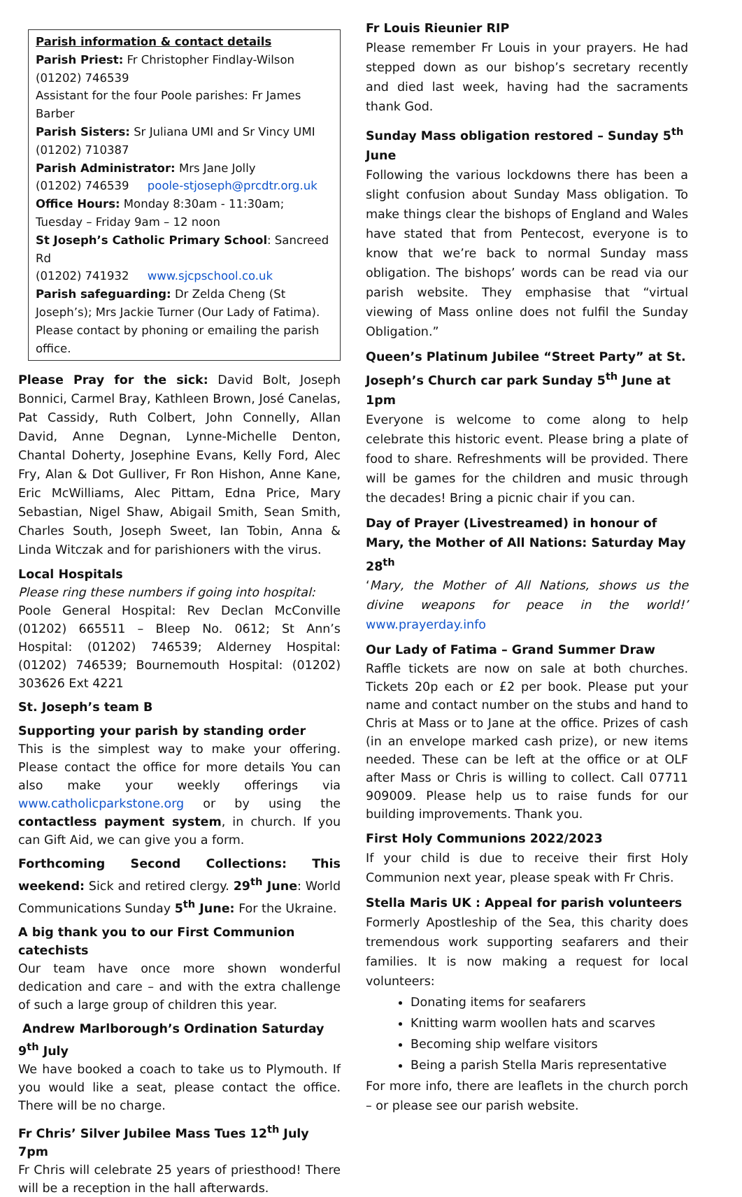Parish information & contact details
Parish Priest: Fr Christopher Findlay-Wilson
(01202) 746539
Assistant for the four Poole parishes: Fr James Barber
Parish Sisters: Sr Juliana UMI and Sr Vincy UMI
(01202) 710387
Parish Administrator: Mrs Jane Jolly
(01202) 746539 poole-stjoseph@prcdtr.org.uk
Office Hours: Monday 8:30am - 11:30am; Tuesday – Friday 9am – 12 noon
St Joseph’s Catholic Primary School: Sancreed Rd
(01202) 741932 www.sjcpschool.co.uk
Parish safeguarding: Dr Zelda Cheng (St Joseph’s); Mrs Jackie Turner (Our Lady of Fatima). Please contact by phoning or emailing the parish office.
Please Pray for the sick: David Bolt, Joseph Bonnici, Carmel Bray, Kathleen Brown, José Canelas, Pat Cassidy, Ruth Colbert, John Connelly, Allan David, Anne Degnan, Lynne-Michelle Denton, Chantal Doherty, Josephine Evans, Kelly Ford, Alec Fry, Alan & Dot Gulliver, Fr Ron Hishon, Anne Kane, Eric McWilliams, Alec Pittam, Edna Price, Mary Sebastian, Nigel Shaw, Abigail Smith, Sean Smith, Charles South, Joseph Sweet, Ian Tobin, Anna & Linda Witczak and for parishioners with the virus.
Local Hospitals
Please ring these numbers if going into hospital:
Poole General Hospital: Rev Declan McConville (01202) 665511 – Bleep No. 0612; St Ann’s Hospital: (01202) 746539; Alderney Hospital: (01202) 746539; Bournemouth Hospital: (01202) 303626 Ext 4221
St. Joseph’s team B
Supporting your parish by standing order
This is the simplest way to make your offering. Please contact the office for more details You can also make your weekly offerings via www.catholicparkstone.org or by using the contactless payment system, in church. If you can Gift Aid, we can give you a form.
Forthcoming Second Collections: This weekend: Sick and retired clergy. 29<sup>th</sup> June: World Communications Sunday 5<sup>th</sup> June: For the Ukraine.
A big thank you to our First Communion catechists
Our team have once more shown wonderful dedication and care – and with the extra challenge of such a large group of children this year.
Andrew Marlborough’s Ordination Saturday 9<sup>th</sup> July
We have booked a coach to take us to Plymouth. If you would like a seat, please contact the office. There will be no charge.
Fr Chris’ Silver Jubilee Mass Tues 12<sup>th</sup> July 7pm
Fr Chris will celebrate 25 years of priesthood! There will be a reception in the hall afterwards.
Fr Louis Rieunier RIP
Please remember Fr Louis in your prayers. He had stepped down as our bishop’s secretary recently and died last week, having had the sacraments thank God.
Sunday Mass obligation restored – Sunday 5<sup>th</sup> June
Following the various lockdowns there has been a slight confusion about Sunday Mass obligation. To make things clear the bishops of England and Wales have stated that from Pentecost, everyone is to know that we’re back to normal Sunday mass obligation. The bishops’ words can be read via our parish website. They emphasise that “virtual viewing of Mass online does not fulfil the Sunday Obligation.”
Queen’s Platinum Jubilee “Street Party” at St. Joseph’s Church car park Sunday 5<sup>th</sup> June at 1pm
Everyone is welcome to come along to help celebrate this historic event. Please bring a plate of food to share. Refreshments will be provided. There will be games for the children and music through the decades! Bring a picnic chair if you can.
Day of Prayer (Livestreamed) in honour of Mary, the Mother of All Nations: Saturday May 28<sup>th</sup>
‘Mary, the Mother of All Nations, shows us the divine weapons for peace in the world!’ www.prayerday.info
Our Lady of Fatima – Grand Summer Draw
Raffle tickets are now on sale at both churches. Tickets 20p each or £2 per book. Please put your name and contact number on the stubs and hand to Chris at Mass or to Jane at the office. Prizes of cash (in an envelope marked cash prize), or new items needed. These can be left at the office or at OLF after Mass or Chris is willing to collect. Call 07711 909009. Please help us to raise funds for our building improvements. Thank you.
First Holy Communions 2022/2023
If your child is due to receive their first Holy Communion next year, please speak with Fr Chris.
Stella Maris UK : Appeal for parish volunteers
Formerly Apostleship of the Sea, this charity does tremendous work supporting seafarers and their families. It is now making a request for local volunteers:
Donating items for seafarers
Knitting warm woollen hats and scarves
Becoming ship welfare visitors
Being a parish Stella Maris representative
For more info, there are leaflets in the church porch – or please see our parish website.